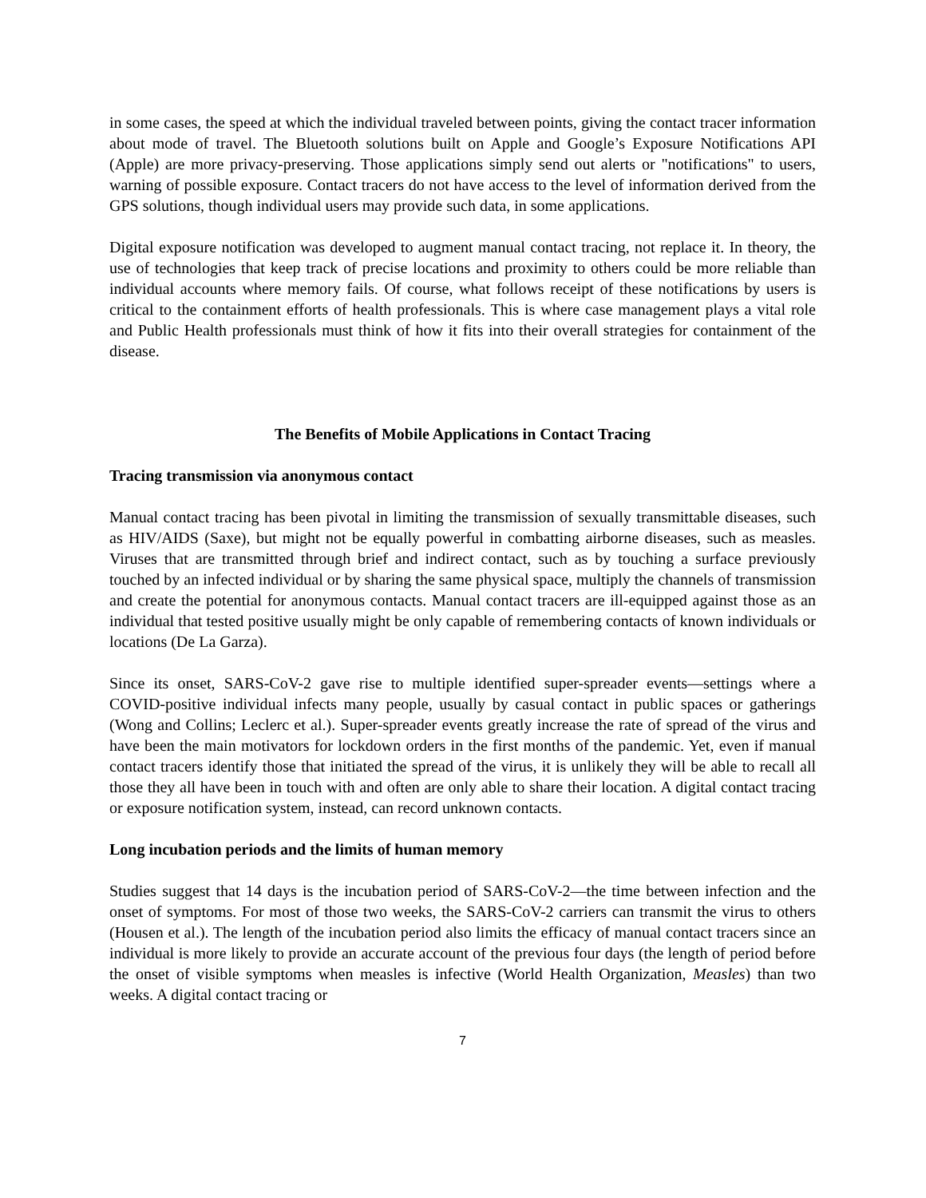in some cases, the speed at which the individual traveled between points, giving the contact tracer information about mode of travel. The Bluetooth solutions built on Apple and Google’s Exposure Notifications API (Apple) are more privacy-preserving. Those applications simply send out alerts or "notifications" to users, warning of possible exposure. Contact tracers do not have access to the level of information derived from the GPS solutions, though individual users may provide such data, in some applications.
Digital exposure notification was developed to augment manual contact tracing, not replace it. In theory, the use of technologies that keep track of precise locations and proximity to others could be more reliable than individual accounts where memory fails. Of course, what follows receipt of these notifications by users is critical to the containment efforts of health professionals. This is where case management plays a vital role and Public Health professionals must think of how it fits into their overall strategies for containment of the disease.
The Benefits of Mobile Applications in Contact Tracing
Tracing transmission via anonymous contact
Manual contact tracing has been pivotal in limiting the transmission of sexually transmittable diseases, such as HIV/AIDS (Saxe), but might not be equally powerful in combatting airborne diseases, such as measles. Viruses that are transmitted through brief and indirect contact, such as by touching a surface previously touched by an infected individual or by sharing the same physical space, multiply the channels of transmission and create the potential for anonymous contacts. Manual contact tracers are ill-equipped against those as an individual that tested positive usually might be only capable of remembering contacts of known individuals or locations (De La Garza).
Since its onset, SARS-CoV-2 gave rise to multiple identified super-spreader events—settings where a COVID-positive individual infects many people, usually by casual contact in public spaces or gatherings (Wong and Collins; Leclerc et al.). Super-spreader events greatly increase the rate of spread of the virus and have been the main motivators for lockdown orders in the first months of the pandemic. Yet, even if manual contact tracers identify those that initiated the spread of the virus, it is unlikely they will be able to recall all those they all have been in touch with and often are only able to share their location. A digital contact tracing or exposure notification system, instead, can record unknown contacts.
Long incubation periods and the limits of human memory
Studies suggest that 14 days is the incubation period of SARS-CoV-2—the time between infection and the onset of symptoms. For most of those two weeks, the SARS-CoV-2 carriers can transmit the virus to others (Housen et al.). The length of the incubation period also limits the efficacy of manual contact tracers since an individual is more likely to provide an accurate account of the previous four days (the length of period before the onset of visible symptoms when measles is infective (World Health Organization, Measles) than two weeks. A digital contact tracing or
7